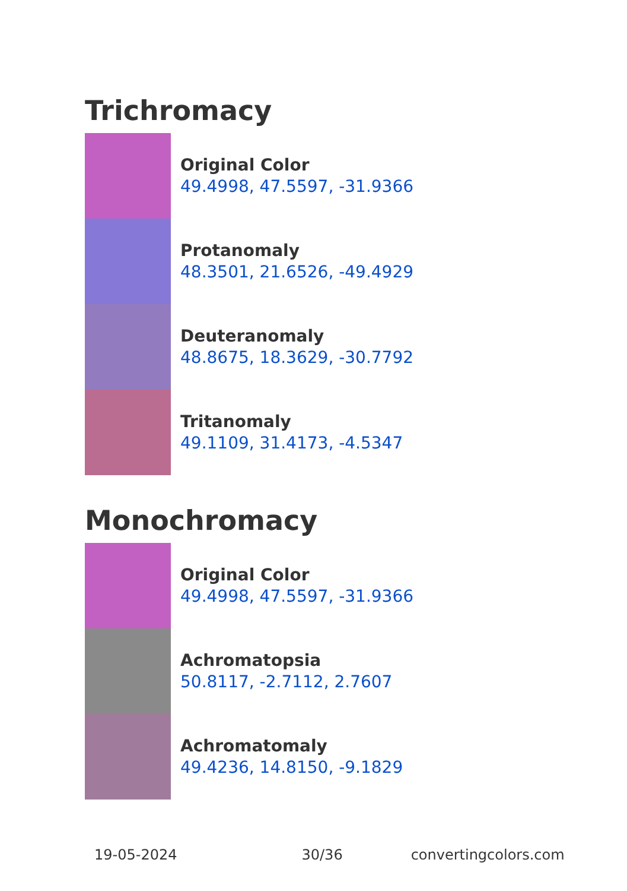Trichromacy
Original Color
49.4998, 47.5597, -31.9366
Protanomaly
48.3501, 21.6526, -49.4929
Deuteranomaly
48.8675, 18.3629, -30.7792
Tritanomaly
49.1109, 31.4173, -4.5347
Monochromacy
Original Color
49.4998, 47.5597, -31.9366
Achromatopsia
50.8117, -2.7112, 2.7607
Achromatomaly
49.4236, 14.8150, -9.1829
19-05-2024 30/36 convertingcolors.com